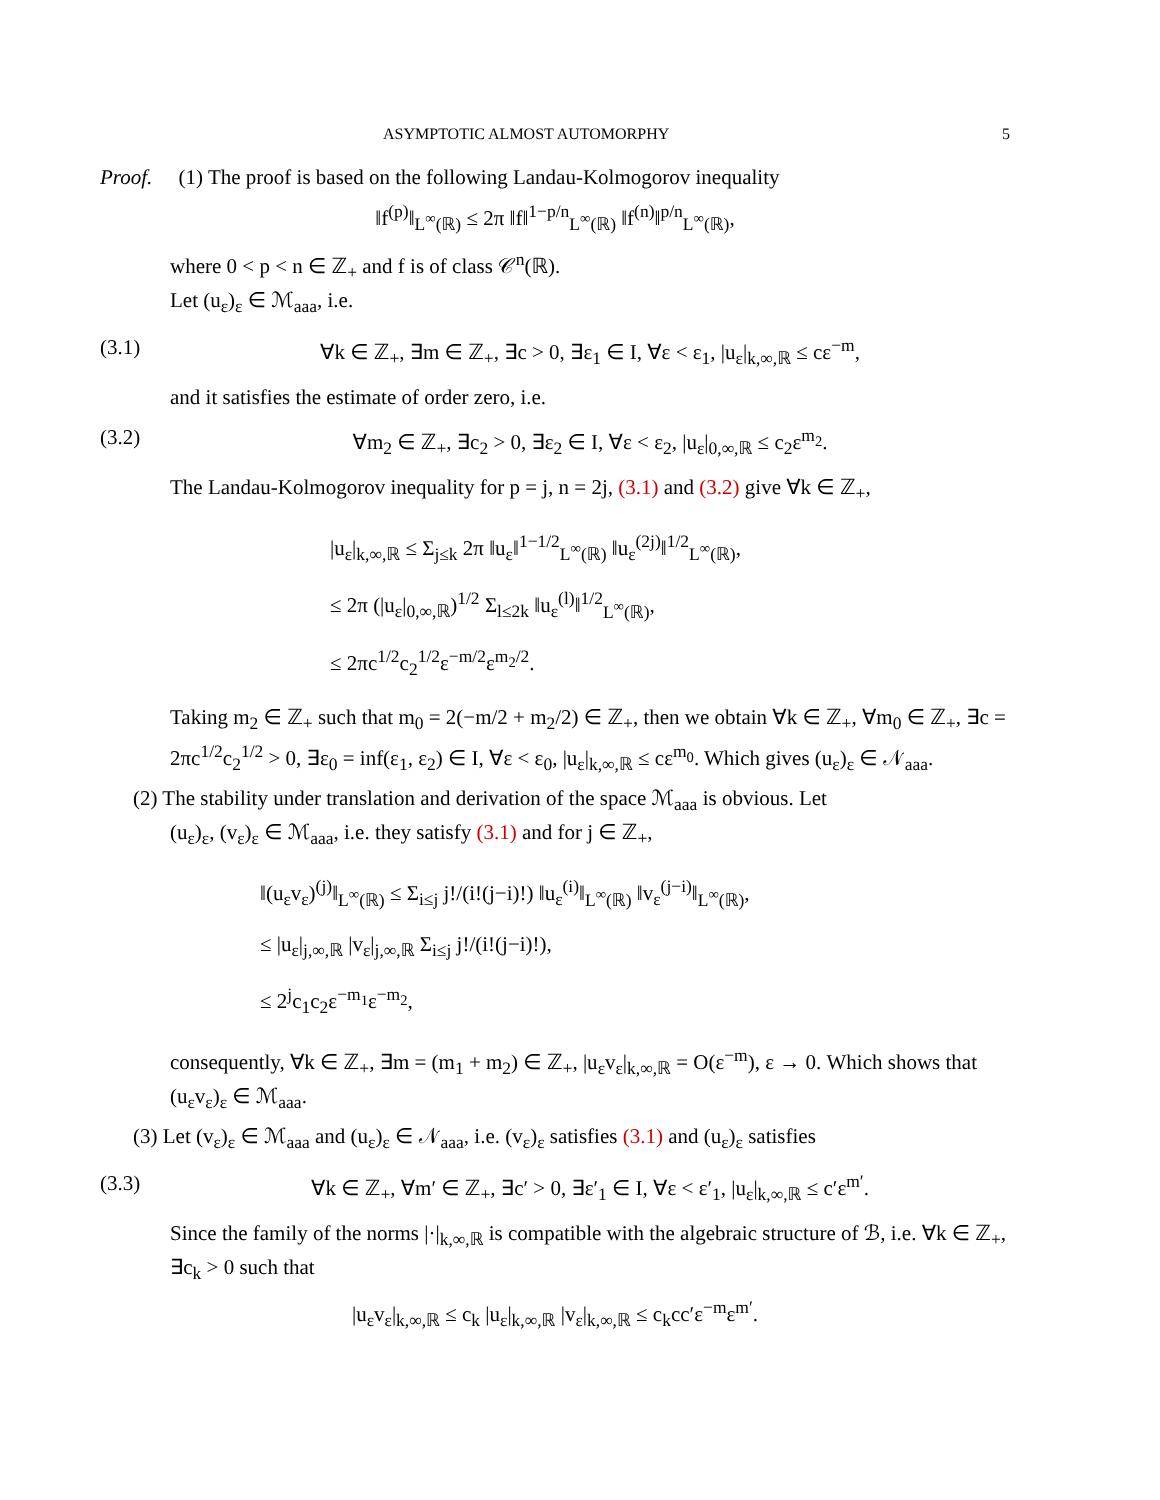ASYMPTOTIC ALMOST AUTOMORPHY 5
Proof. (1) The proof is based on the following Landau-Kolmogorov inequality
‖f<sup>(p)</sup>‖<sub>L<sup>∞</sup>(ℝ)</sub> ≤ 2π ‖f‖<sup>1−p/n</sup><sub>L<sup>∞</sup>(ℝ)</sub> ‖f<sup>(n)</sup>‖<sup>p/n</sup><sub>L<sup>∞</sup>(ℝ)</sub>,
where 0 < p < n ∈ ℤ<sub>+</sub> and f is of class 𝒞<sup>n</sup>(ℝ).
Let (u<sub>ε</sub>)<sub>ε</sub> ∈ ℳ<sub>aaa</sub>, i.e.
(3.1) ∀k ∈ ℤ<sub>+</sub>, ∃m ∈ ℤ<sub>+</sub>, ∃c > 0, ∃ε<sub>1</sub> ∈ I, ∀ε < ε<sub>1</sub>, |u<sub>ε</sub>|<sub>k,∞,ℝ</sub> ≤ cε<sup>−m</sup>,
and it satisfies the estimate of order zero, i.e.
(3.2) ∀m<sub>2</sub> ∈ ℤ<sub>+</sub>, ∃c<sub>2</sub> > 0, ∃ε<sub>2</sub> ∈ I, ∀ε < ε<sub>2</sub>, |u<sub>ε</sub>|<sub>0,∞,ℝ</sub> ≤ c<sub>2</sub>ε<sup>m<sub>2</sub></sup>.
The Landau-Kolmogorov inequality for p = j, n = 2j, (3.1) and (3.2) give ∀k ∈ ℤ<sub>+</sub>,
|u<sub>ε</sub>|<sub>k,∞,ℝ</sub> ≤ Σ<sub>j≤k</sub> 2π ‖u<sub>ε</sub>‖<sup>1−1/2</sup><sub>L<sup>∞</sup>(ℝ)</sub> ‖u<sub>ε</sub><sup>(2j)</sup>‖<sup>1/2</sup><sub>L<sup>∞</sup>(ℝ)</sub>,
≤ 2π (|u<sub>ε</sub>|<sub>0,∞,ℝ</sub>)<sup>1/2</sup> Σ<sub>l≤2k</sub> ‖u<sub>ε</sub><sup>(l)</sup>‖<sup>1/2</sup><sub>L<sup>∞</sup>(ℝ)</sub>,
≤ 2πc<sup>1/2</sup>c<sub>2</sub><sup>1/2</sup>ε<sup>−m/2</sup>ε<sup>m<sub>2</sub>/2</sup>.
Taking m<sub>2</sub> ∈ ℤ<sub>+</sub> such that m<sub>0</sub> = 2(−m/2 + m<sub>2</sub>/2) ∈ ℤ<sub>+</sub>, then we obtain ∀k ∈ ℤ<sub>+</sub>, ∀m<sub>0</sub> ∈ ℤ<sub>+</sub>, ∃c = 2πc<sup>1/2</sup>c<sub>2</sub><sup>1/2</sup> > 0, ∃ε<sub>0</sub> = inf(ε<sub>1</sub>, ε<sub>2</sub>) ∈ I, ∀ε < ε<sub>0</sub>, |u<sub>ε</sub>|<sub>k,∞,ℝ</sub> ≤ cε<sup>m<sub>0</sub></sup>. Which gives (u<sub>ε</sub>)<sub>ε</sub> ∈ 𝒩<sub>aaa</sub>.
(2) The stability under translation and derivation of the space ℳ<sub>aaa</sub> is obvious. Let
(u<sub>ε</sub>)<sub>ε</sub>, (v<sub>ε</sub>)<sub>ε</sub> ∈ ℳ<sub>aaa</sub>, i.e. they satisfy (3.1) and for j ∈ ℤ<sub>+</sub>,
‖(u<sub>ε</sub>v<sub>ε</sub>)<sup>(j)</sup>‖<sub>L<sup>∞</sup>(ℝ)</sub> ≤ Σ<sub>i≤j</sub> j!/(i!(j−i)!) ‖u<sub>ε</sub><sup>(i)</sup>‖<sub>L<sup>∞</sup>(ℝ)</sub> ‖v<sub>ε</sub><sup>(j−i)</sup>‖<sub>L<sup>∞</sup>(ℝ)</sub>,
≤ |u<sub>ε</sub>|<sub>j,∞,ℝ</sub> |v<sub>ε</sub>|<sub>j,∞,ℝ</sub> Σ<sub>i≤j</sub> j!/(i!(j−i)!),
≤ 2<sup>j</sup>c<sub>1</sub>c<sub>2</sub>ε<sup>−m<sub>1</sub></sup>ε<sup>−m<sub>2</sub></sup>,
consequently, ∀k ∈ ℤ<sub>+</sub>, ∃m = (m<sub>1</sub> + m<sub>2</sub>) ∈ ℤ<sub>+</sub>, |u<sub>ε</sub>v<sub>ε</sub>|<sub>k,∞,ℝ</sub> = O(ε<sup>−m</sup>), ε → 0. Which shows that (u<sub>ε</sub>v<sub>ε</sub>)<sub>ε</sub> ∈ ℳ<sub>aaa</sub>.
(3) Let (v<sub>ε</sub>)<sub>ε</sub> ∈ ℳ<sub>aaa</sub> and (u<sub>ε</sub>)<sub>ε</sub> ∈ 𝒩<sub>aaa</sub>, i.e. (v<sub>ε</sub>)<sub>ε</sub> satisfies (3.1) and (u<sub>ε</sub>)<sub>ε</sub> satisfies
(3.3) ∀k ∈ ℤ<sub>+</sub>, ∀m′ ∈ ℤ<sub>+</sub>, ∃c′ > 0, ∃ε′<sub>1</sub> ∈ I, ∀ε < ε′<sub>1</sub>, |u<sub>ε</sub>|<sub>k,∞,ℝ</sub> ≤ c′ε<sup>m′</sup>.
Since the family of the norms |·|<sub>k,∞,ℝ</sub> is compatible with the algebraic structure of ℬ, i.e. ∀k ∈ ℤ<sub>+</sub>, ∃c<sub>k</sub> > 0 such that
|u<sub>ε</sub>v<sub>ε</sub>|<sub>k,∞,ℝ</sub> ≤ c<sub>k</sub> |u<sub>ε</sub>|<sub>k,∞,ℝ</sub> |v<sub>ε</sub>|<sub>k,∞,ℝ</sub> ≤ c<sub>k</sub>cc′ε<sup>−m</sup>ε<sup>m′</sup>.